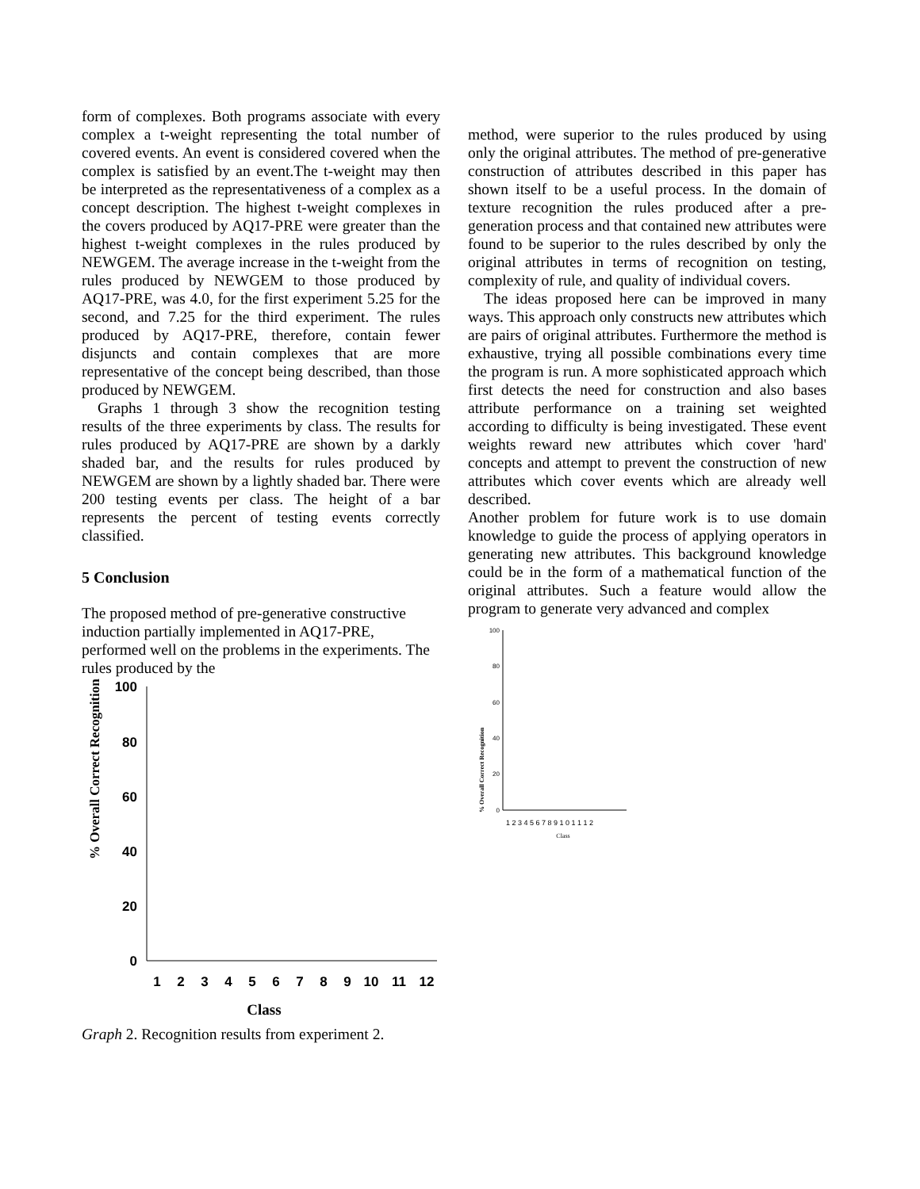form of complexes. Both programs associate with every complex a t-weight representing the total number of covered events. An event is considered covered when the complex is satisfied by an event.The t-weight may then be interpreted as the representativeness of a complex as a concept description. The highest t-weight complexes in the covers produced by AQ17-PRE were greater than the highest t-weight complexes in the rules produced by NEWGEM. The average increase in the t-weight from the rules produced by NEWGEM to those produced by AQ17-PRE, was 4.0, for the first experiment 5.25 for the second, and 7.25 for the third experiment. The rules produced by AQ17-PRE, therefore, contain fewer disjuncts and contain complexes that are more representative of the concept being described, than those produced by NEWGEM.
Graphs 1 through 3 show the recognition testing results of the three experiments by class. The results for rules produced by AQ17-PRE are shown by a darkly shaded bar, and the results for rules produced by NEWGEM are shown by a lightly shaded bar. There were 200 testing events per class. The height of a bar represents the percent of testing events correctly classified.
5 Conclusion
The proposed method of pre-generative constructive induction partially implemented in AQ17-PRE, performed well on the problems in the experiments. The rules produced by the
% Overall Correct Recognition
100
80
60
40
20
0
1
2
3
4
5
6
7
8
9
10
11
12
Class
Graph 2. Recognition results from experiment 2.
method, were superior to the rules produced by using only the original attributes. The method of pre-generative construction of attributes described in this paper has shown itself to be a useful process. In the domain of texture recognition the rules produced after a pre-generation process and that contained new attributes were found to be superior to the rules described by only the original attributes in terms of recognition on testing, complexity of rule, and quality of individual covers.
The ideas proposed here can be improved in many ways. This approach only constructs new attributes which are pairs of original attributes. Furthermore the method is exhaustive, trying all possible combinations every time the program is run. A more sophisticated approach which first detects the need for construction and also bases attribute performance on a training set weighted according to difficulty is being investigated. These event weights reward new attributes which cover 'hard' concepts and attempt to prevent the construction of new attributes which cover events which are already well described.
Another problem for future work is to use domain knowledge to guide the process of applying operators in generating new attributes. This background knowledge could be in the form of a mathematical function of the original attributes. Such a feature would allow the program to generate very advanced and complex
% Overall Correct Recognition
100
80
60
40
20
0
1 2 3 4 5 6 7 8 9 1 0 1 1 1 2
Class